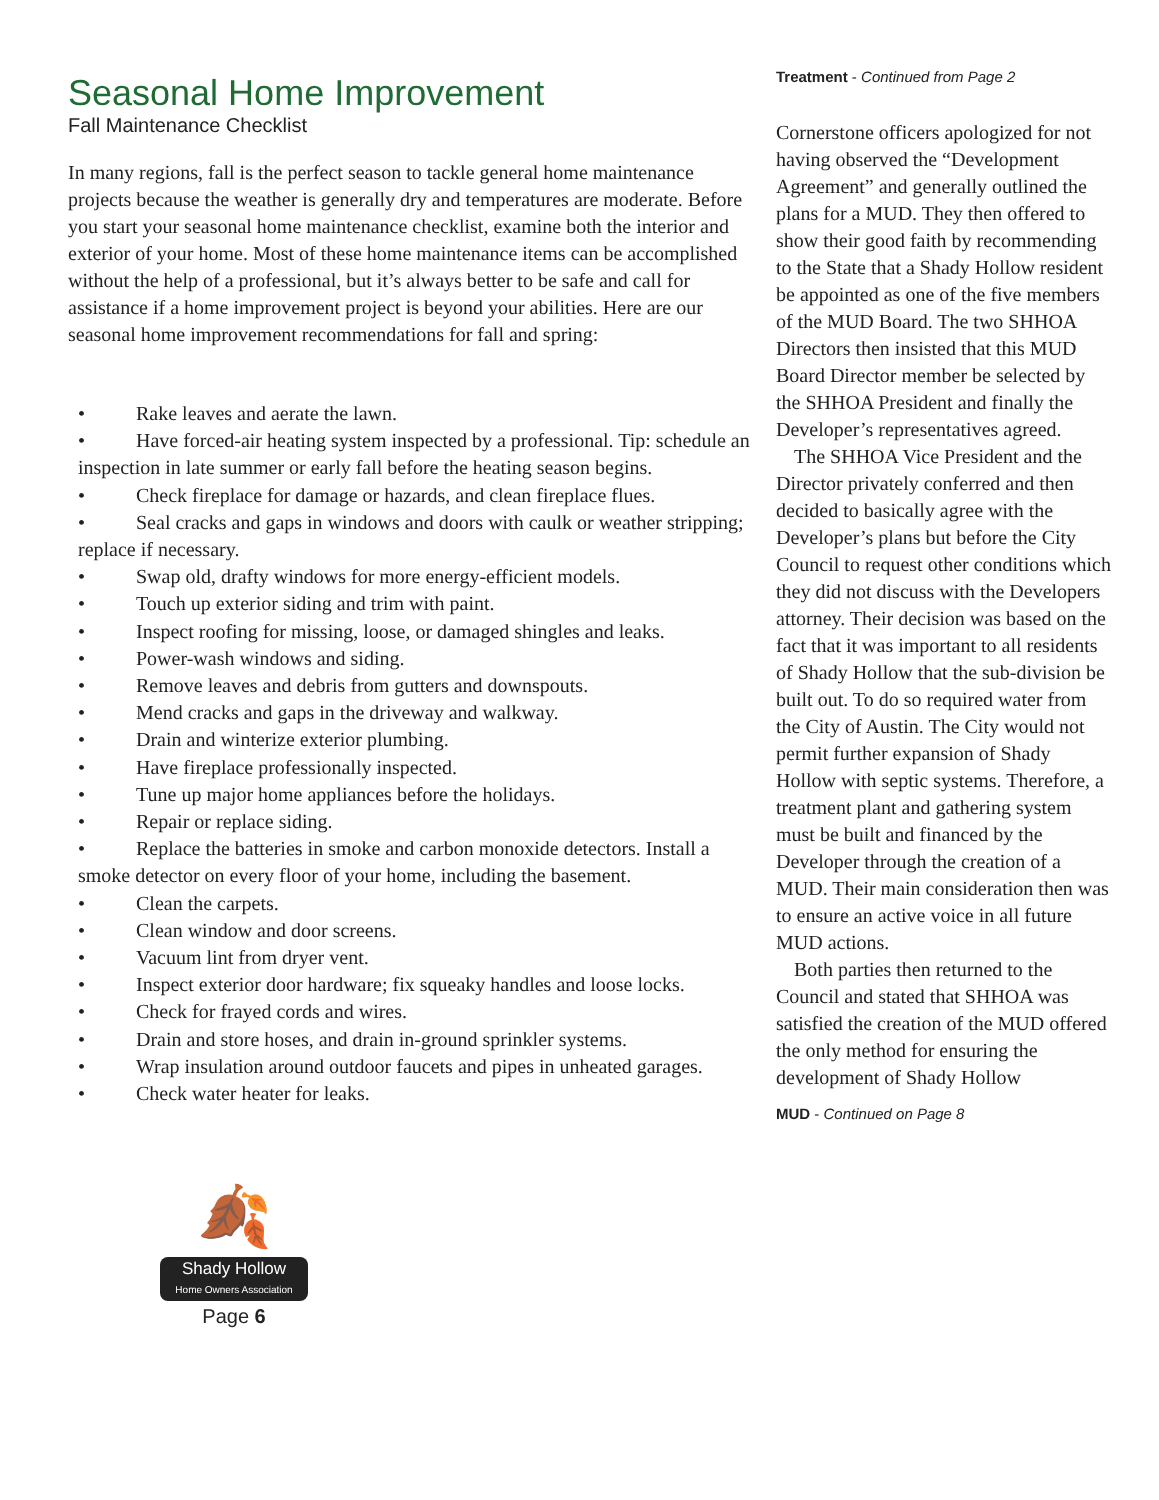Seasonal Home Improvement
Fall Maintenance Checklist
In many regions, fall is the perfect season to tackle general home maintenance projects because the weather is generally dry and temperatures are moderate. Before you start your seasonal home maintenance checklist, examine both the interior and exterior of your home. Most of these home maintenance items can be accomplished without the help of a professional, but it’s always better to be safe and call for assistance if a home improvement project is beyond your abilities. Here are our seasonal home improvement recommendations for fall and spring:
• Rake leaves and aerate the lawn.
• Have forced-air heating system inspected by a professional. Tip: schedule an inspection in late summer or early fall before the heating season begins.
• Check fireplace for damage or hazards, and clean fireplace flues.
• Seal cracks and gaps in windows and doors with caulk or weather stripping; replace if necessary.
• Swap old, drafty windows for more energy-efficient models.
• Touch up exterior siding and trim with paint.
• Inspect roofing for missing, loose, or damaged shingles and leaks.
• Power-wash windows and siding.
• Remove leaves and debris from gutters and downspouts.
• Mend cracks and gaps in the driveway and walkway.
• Drain and winterize exterior plumbing.
• Have fireplace professionally inspected.
• Tune up major home appliances before the holidays.
• Repair or replace siding.
• Replace the batteries in smoke and carbon monoxide detectors. Install a smoke detector on every floor of your home, including the basement.
• Clean the carpets.
• Clean window and door screens.
• Vacuum lint from dryer vent.
• Inspect exterior door hardware; fix squeaky handles and loose locks.
• Check for frayed cords and wires.
• Drain and store hoses, and drain in-ground sprinkler systems.
• Wrap insulation around outdoor faucets and pipes in unheated garages.
• Check water heater for leaks.
🍂
Shady Hollow
Home Owners Association
Page 6
Treatment - Continued from Page 2
Cornerstone officers apologized for not having observed the “Development Agreement” and generally outlined the plans for a MUD. They then offered to show their good faith by recommending to the State that a Shady Hollow resident be appointed as one of the five members of the MUD Board. The two SHHOA Directors then insisted that this MUD Board Director member be selected by the SHHOA President and finally the Developer’s representatives agreed.
The SHHOA Vice President and the Director privately conferred and then decided to basically agree with the Developer’s plans but before the City Council to request other conditions which they did not discuss with the Developers attorney. Their decision was based on the fact that it was important to all residents of Shady Hollow that the sub-division be built out. To do so required water from the City of Austin. The City would not permit further expansion of Shady Hollow with septic systems. Therefore, a treatment plant and gathering system must be built and financed by the Developer through the creation of a MUD. Their main consideration then was to ensure an active voice in all future MUD actions.
Both parties then returned to the Council and stated that SHHOA was satisfied the creation of the MUD offered the only method for ensuring the development of Shady Hollow
MUD - Continued on Page 8